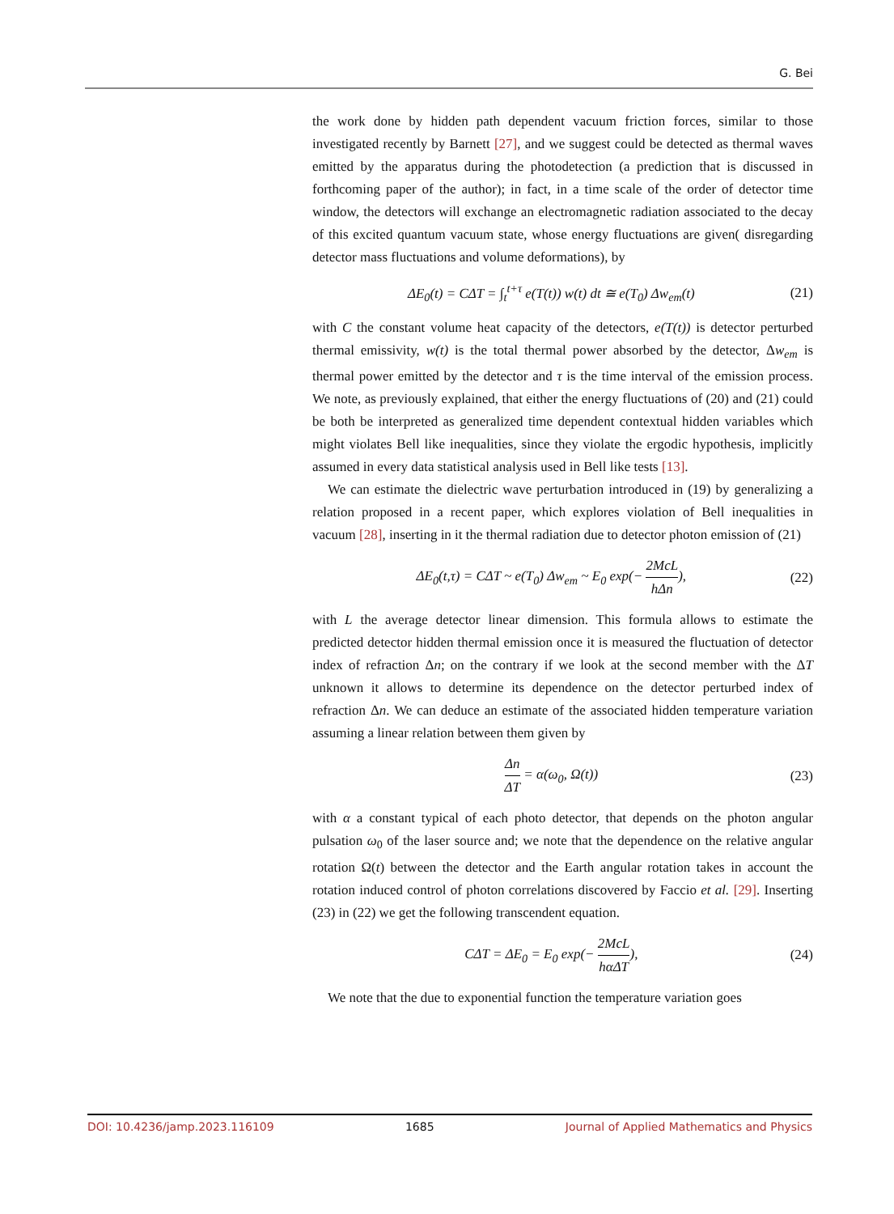G. Bei
the work done by hidden path dependent vacuum friction forces, similar to those investigated recently by Barnett [27], and we suggest could be detected as thermal waves emitted by the apparatus during the photodetection (a prediction that is discussed in forthcoming paper of the author); in fact, in a time scale of the order of detector time window, the detectors will exchange an electromagnetic radiation associated to the decay of this excited quantum vacuum state, whose energy fluctuations are given( disregarding detector mass fluctuations and volume deformations), by
ΔE<sub>0</sub>(t) = CΔT = ∫<sub>t</sub><sup>t+τ</sup> e(T(t)) w(t) dt ≅ e(T<sub>0</sub>) Δw<sub>em</sub>(t) (21)
with C the constant volume heat capacity of the detectors, e(T(t)) is detector perturbed thermal emissivity, w(t) is the total thermal power absorbed by the detector, Δw<sub>em</sub> is thermal power emitted by the detector and τ is the time interval of the emission process. We note, as previously explained, that either the energy fluctuations of (20) and (21) could be both be interpreted as generalized time dependent contextual hidden variables which might violates Bell like inequalities, since they violate the ergodic hypothesis, implicitly assumed in every data statistical analysis used in Bell like tests [13].
We can estimate the dielectric wave perturbation introduced in (19) by generalizing a relation proposed in a recent paper, which explores violation of Bell inequalities in vacuum [28], inserting in it the thermal radiation due to detector photon emission of (21)
ΔE<sub>0</sub>(t,τ) = CΔT ~ e(T<sub>0</sub>) Δw<sub>em</sub> ~ E<sub>0</sub> exp(− 2McL hΔn), (22)
with L the average detector linear dimension. This formula allows to estimate the predicted detector hidden thermal emission once it is measured the fluctuation of detector index of refraction Δn; on the contrary if we look at the second member with the ΔT unknown it allows to determine its dependence on the detector perturbed index of refraction Δn. We can deduce an estimate of the associated hidden temperature variation assuming a linear relation between them given by
Δn ΔT = α(ω<sub>0</sub>, Ω(t)) (23)
with α a constant typical of each photo detector, that depends on the photon angular pulsation ω<sub>0</sub> of the laser source and; we note that the dependence on the relative angular rotation Ω(t) between the detector and the Earth angular rotation takes in account the rotation induced control of photon correlations discovered by Faccio et al. [29]. Inserting (23) in (22) we get the following transcendent equation.
CΔT = ΔE<sub>0</sub> = E<sub>0</sub> exp(− 2McL hαΔT), (24)
We note that the due to exponential function the temperature variation goes
DOI: 10.4236/jamp.2023.116109 1685 Journal of Applied Mathematics and Physics